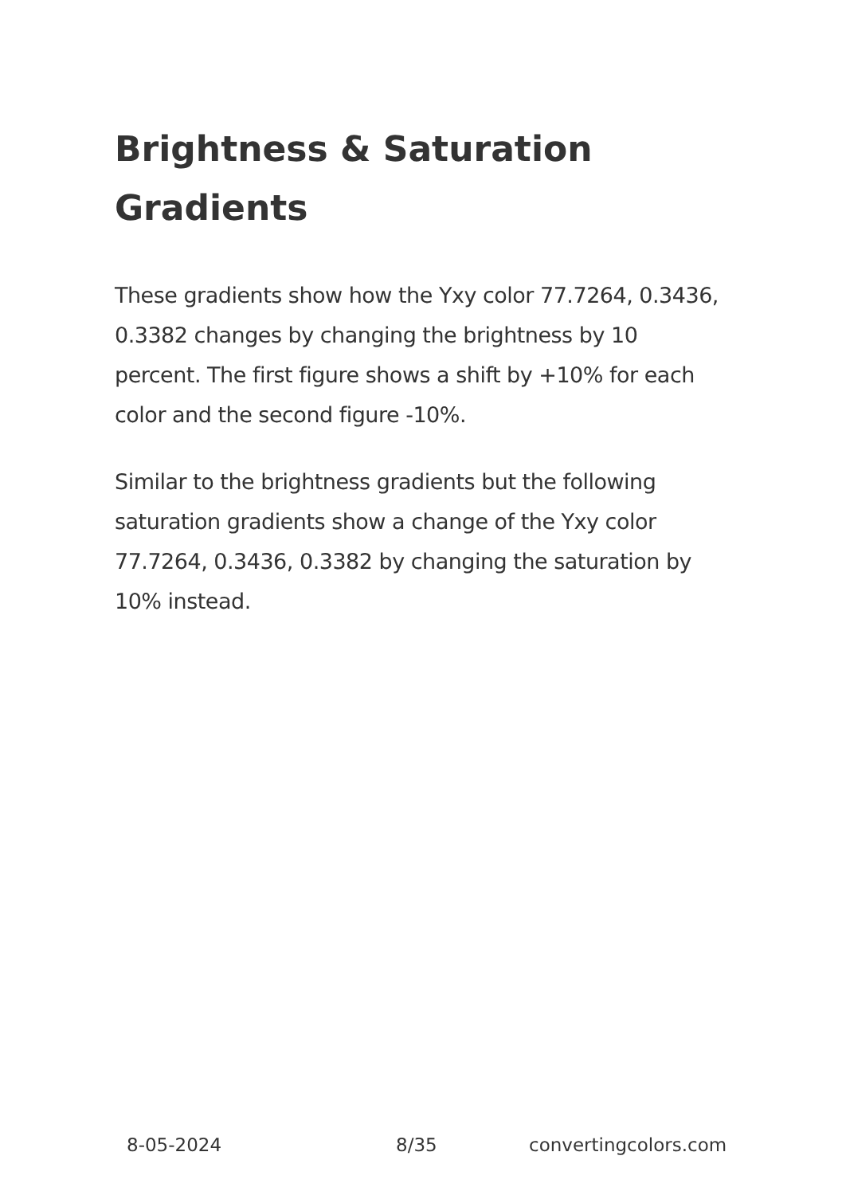Brightness & Saturation Gradients
These gradients show how the Yxy color 77.7264, 0.3436, 0.3382 changes by changing the brightness by 10 percent. The first figure shows a shift by +10% for each color and the second figure -10%.
Similar to the brightness gradients but the following saturation gradients show a change of the Yxy color 77.7264, 0.3436, 0.3382 by changing the saturation by 10% instead.
8-05-2024 8/35 convertingcolors.com